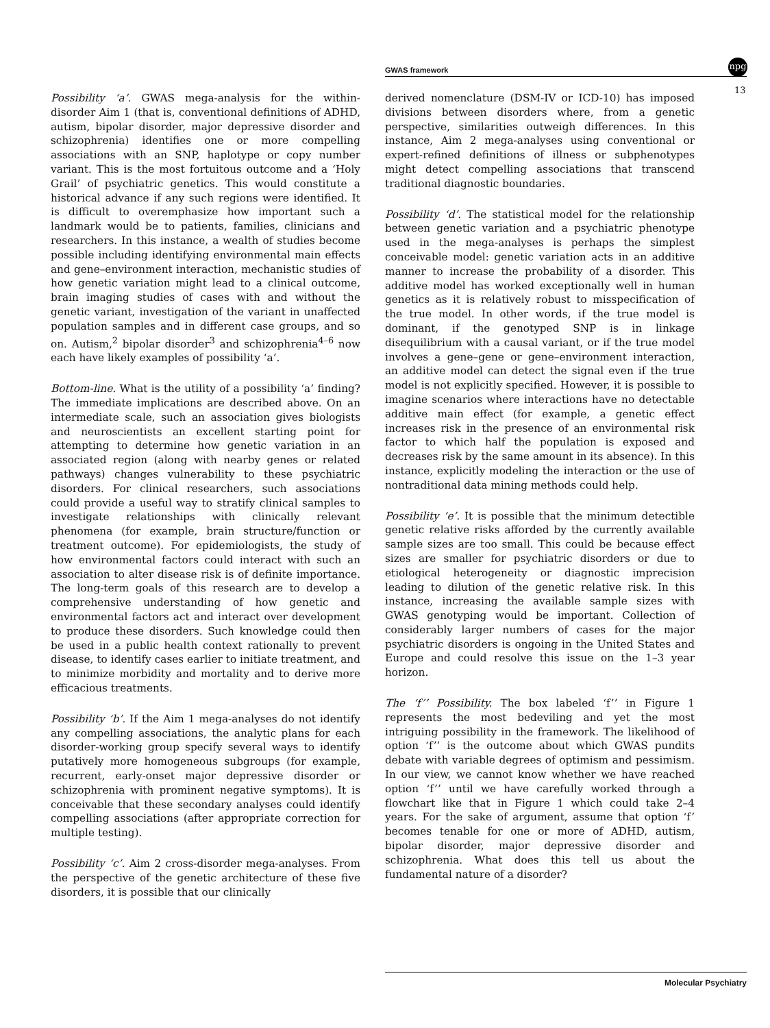GWAS framework
npg
13
Possibility ‘a’. GWAS mega-analysis for the within-disorder Aim 1 (that is, conventional definitions of ADHD, autism, bipolar disorder, major depressive disorder and schizophrenia) identifies one or more compelling associations with an SNP, haplotype or copy number variant. This is the most fortuitous outcome and a ‘Holy Grail’ of psychiatric genetics. This would constitute a historical advance if any such regions were identified. It is difficult to overemphasize how important such a landmark would be to patients, families, clinicians and researchers. In this instance, a wealth of studies become possible including identifying environmental main effects and gene–environment interaction, mechanistic studies of how genetic variation might lead to a clinical outcome, brain imaging studies of cases with and without the genetic variant, investigation of the variant in unaffected population samples and in different case groups, and so on. Autism,<sup>2</sup> bipolar disorder<sup>3</sup> and schizophrenia<sup>4–6</sup> now each have likely examples of possibility ‘a’.
Bottom-line. What is the utility of a possibility ‘a’ finding? The immediate implications are described above. On an intermediate scale, such an association gives biologists and neuroscientists an excellent starting point for attempting to determine how genetic variation in an associated region (along with nearby genes or related pathways) changes vulnerability to these psychiatric disorders. For clinical researchers, such associations could provide a useful way to stratify clinical samples to investigate relationships with clinically relevant phenomena (for example, brain structure/function or treatment outcome). For epidemiologists, the study of how environmental factors could interact with such an association to alter disease risk is of definite importance. The long-term goals of this research are to develop a comprehensive understanding of how genetic and environmental factors act and interact over development to produce these disorders. Such knowledge could then be used in a public health context rationally to prevent disease, to identify cases earlier to initiate treatment, and to minimize morbidity and mortality and to derive more efficacious treatments.
Possibility ‘b’. If the Aim 1 mega-analyses do not identify any compelling associations, the analytic plans for each disorder-working group specify several ways to identify putatively more homogeneous subgroups (for example, recurrent, early-onset major depressive disorder or schizophrenia with prominent negative symptoms). It is conceivable that these secondary analyses could identify compelling associations (after appropriate correction for multiple testing).
Possibility ‘c’. Aim 2 cross-disorder mega-analyses. From the perspective of the genetic architecture of these five disorders, it is possible that our clinically
derived nomenclature (DSM-IV or ICD-10) has imposed divisions between disorders where, from a genetic perspective, similarities outweigh differences. In this instance, Aim 2 mega-analyses using conventional or expert-refined definitions of illness or subphenotypes might detect compelling associations that transcend traditional diagnostic boundaries.
Possibility ‘d’. The statistical model for the relationship between genetic variation and a psychiatric phenotype used in the mega-analyses is perhaps the simplest conceivable model: genetic variation acts in an additive manner to increase the probability of a disorder. This additive model has worked exceptionally well in human genetics as it is relatively robust to misspecification of the true model. In other words, if the true model is dominant, if the genotyped SNP is in linkage disequilibrium with a causal variant, or if the true model involves a gene–gene or gene–environment interaction, an additive model can detect the signal even if the true model is not explicitly specified. However, it is possible to imagine scenarios where interactions have no detectable additive main effect (for example, a genetic effect increases risk in the presence of an environmental risk factor to which half the population is exposed and decreases risk by the same amount in its absence). In this instance, explicitly modeling the interaction or the use of nontraditional data mining methods could help.
Possibility ‘e’. It is possible that the minimum detectible genetic relative risks afforded by the currently available sample sizes are too small. This could be because effect sizes are smaller for psychiatric disorders or due to etiological heterogeneity or diagnostic imprecision leading to dilution of the genetic relative risk. In this instance, increasing the available sample sizes with GWAS genotyping would be important. Collection of considerably larger numbers of cases for the major psychiatric disorders is ongoing in the United States and Europe and could resolve this issue on the 1–3 year horizon.
The ‘f’’ Possibility. The box labeled ‘f’’ in Figure 1 represents the most bedeviling and yet the most intriguing possibility in the framework. The likelihood of option ‘f’’ is the outcome about which GWAS pundits debate with variable degrees of optimism and pessimism. In our view, we cannot know whether we have reached option ‘f’’ until we have carefully worked through a flowchart like that in Figure 1 which could take 2–4 years. For the sake of argument, assume that option ‘f’ becomes tenable for one or more of ADHD, autism, bipolar disorder, major depressive disorder and schizophrenia. What does this tell us about the fundamental nature of a disorder?
Molecular Psychiatry